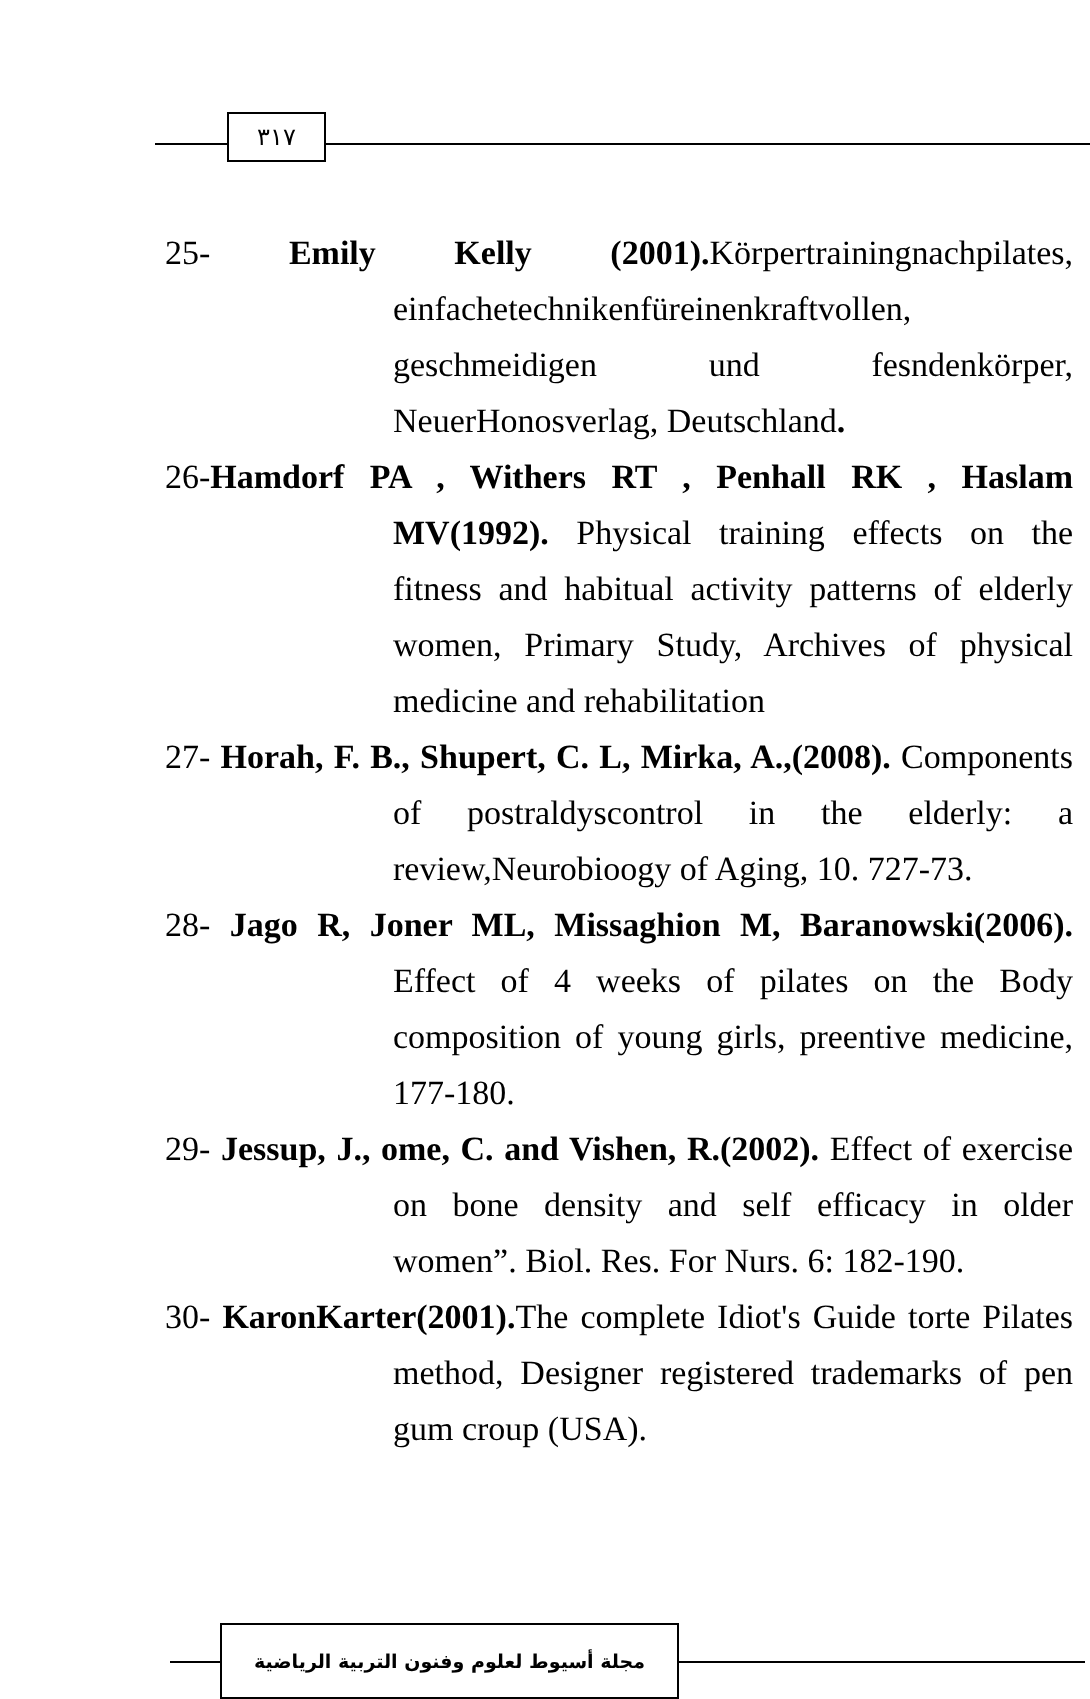٣١٧
25- Emily Kelly (2001). Körpertrainingnachpilates, einfachetechnikenfüreinenkraftvollen, geschmeidigen und fesndenkörper, NeuerHonosverlag, Deutschland.
26-Hamdorf PA , Withers RT , Penhall RK , Haslam MV(1992). Physical training effects on the fitness and habitual activity patterns of elderly women, Primary Study, Archives of physical medicine and rehabilitation
27- Horah, F. B., Shupert, C. L, Mirka, A.,(2008). Components of postraldyscontrol in the elderly: a review,Neurobioogy of Aging, 10. 727-73.
28- Jago R, Joner ML, Missaghion M, Baranowski(2006). Effect of 4 weeks of pilates on the Body composition of young girls, preentive medicine, 177-180.
29- Jessup, J., ome, C. and Vishen, R.(2002). Effect of exercise on bone density and self efficacy in older women”. Biol. Res. For Nurs. 6: 182-190.
30- KaronKarter(2001). The complete Idiot's Guide torte Pilates method, Designer registered trademarks of pen gum croup (USA).
مجلة أسيوط لعلوم وفنون التربية الرياضية